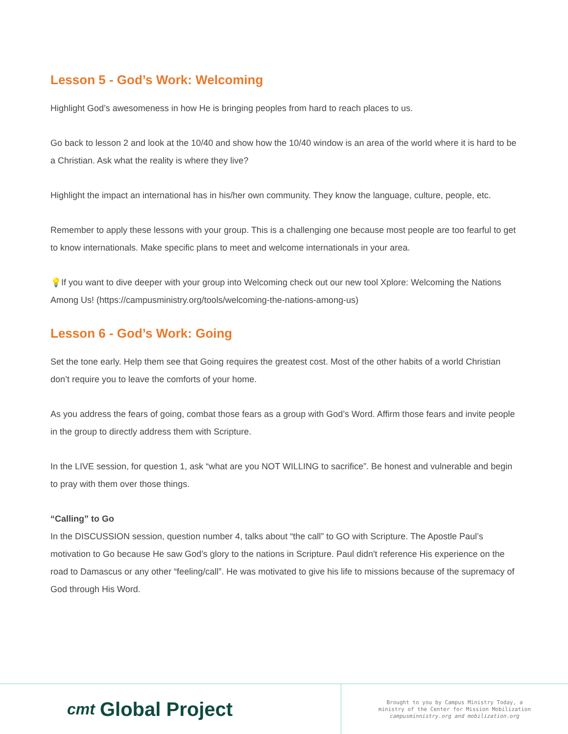Lesson 5 - God’s Work: Welcoming
Highlight God’s awesomeness in how He is bringing peoples from hard to reach places to us.
Go back to lesson 2 and look at the 10/40 and show how the 10/40 window is an area of the world where it is hard to be a Christian. Ask what the reality is where they live?
Highlight the impact an international has in his/her own community. They know the language, culture, people, etc.
Remember to apply these lessons with your group. This is a challenging one because most people are too fearful to get to know internationals. Make specific plans to meet and welcome internationals in your area.
💡If you want to dive deeper with your group into Welcoming check out our new tool Xplore: Welcoming the Nations Among Us! (https://campusministry.org/tools/welcoming-the-nations-among-us)
Lesson 6 - God’s Work: Going
Set the tone early. Help them see that Going requires the greatest cost. Most of the other habits of a world Christian don’t require you to leave the comforts of your home.
As you address the fears of going, combat those fears as a group with God’s Word. Affirm those fears and invite people in the group to directly address them with Scripture.
In the LIVE session, for question 1, ask “what are you NOT WILLING to sacrifice”. Be honest and vulnerable and begin to pray with them over those things.
“Calling” to Go
In the DISCUSSION session, question number 4, talks about “the call” to GO with Scripture. The Apostle Paul’s motivation to Go because He saw God’s glory to the nations in Scripture. Paul didn't reference His experience on the road to Damascus or any other “feeling/call”. He was motivated to give his life to missions because of the supremacy of God through His Word.
cmt Global Project
Brought to you by Campus Ministry Today, a
ministry of the Center for Mission Mobilization
campusminnistry.org and mobilization.org